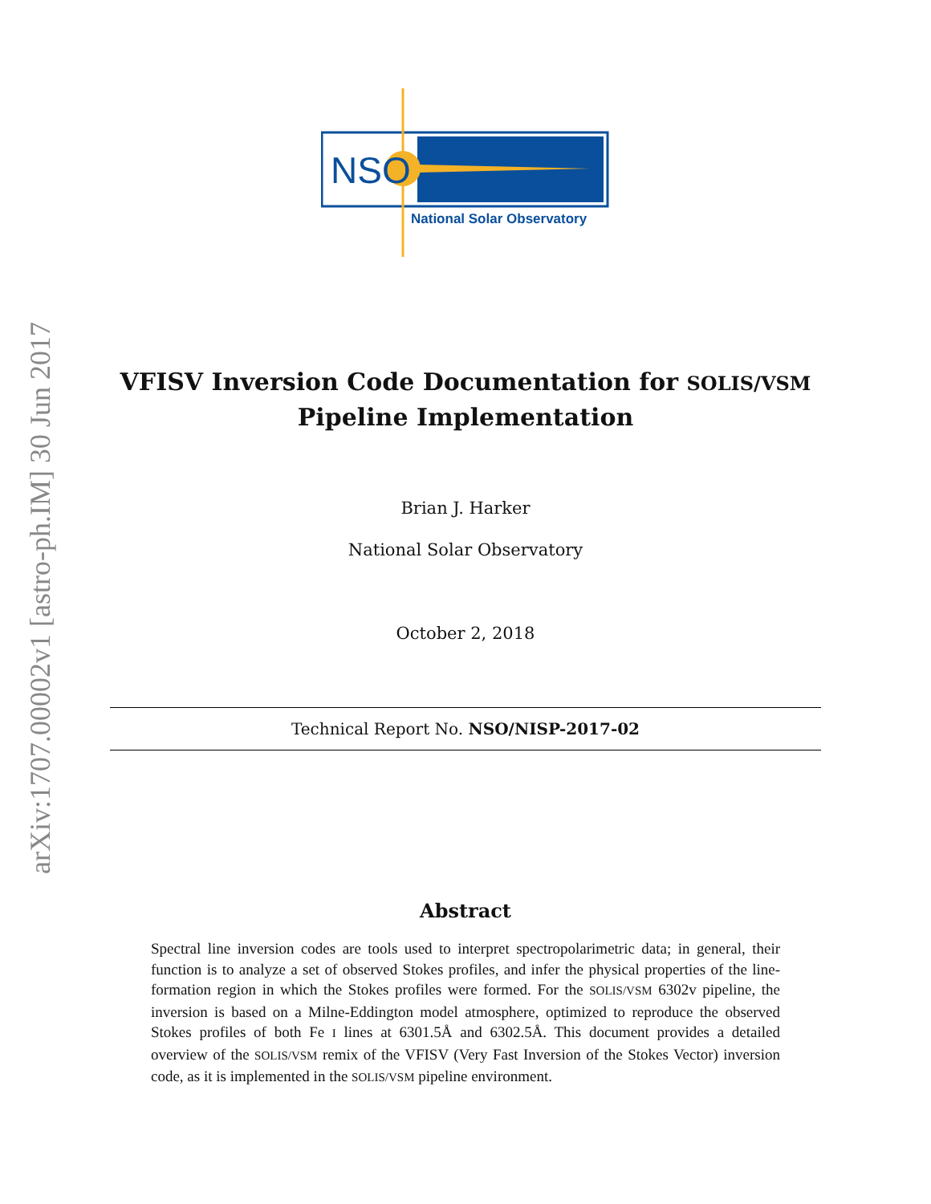arXiv:1707.00002v1 [astro-ph.IM] 30 Jun 2017
NSO
National Solar Observatory
VFISV Inversion Code Documentation for SOLIS/VSM
Pipeline Implementation
Brian J. Harker
National Solar Observatory
October 2, 2018
Technical Report No. NSO/NISP-2017-02
Abstract
Spectral line inversion codes are tools used to interpret spectropolarimetric data; in general, their function is to analyze a set of observed Stokes profiles, and infer the physical properties of the line-formation region in which the Stokes profiles were formed. For the SOLIS/VSM 6302v pipeline, the inversion is based on a Milne-Eddington model atmosphere, optimized to reproduce the observed Stokes profiles of both Fe I lines at 6301.5Å and 6302.5Å. This document provides a detailed overview of the SOLIS/VSM remix of the VFISV (Very Fast Inversion of the Stokes Vector) inversion code, as it is implemented in the SOLIS/VSM pipeline environment.